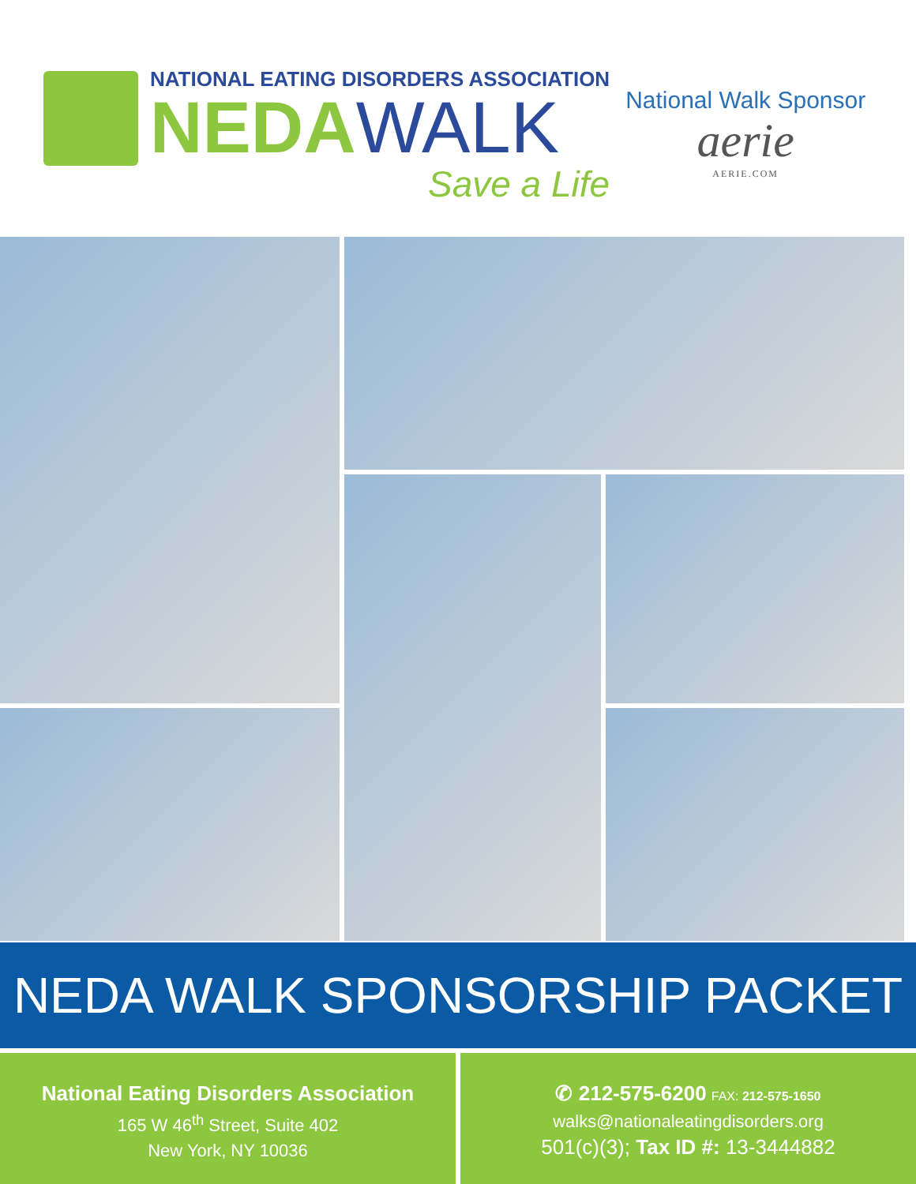NATIONAL EATING DISORDERS ASSOCIATION
NEDAWALK
Save a Life
National Walk Sponsor
aerie
AERIE.COM
NEDA WALK SPONSORSHIP PACKET
National Eating Disorders Association
165 W 46<sup>th</sup> Street, Suite 402
New York, NY 10036
✆ 212-575-6200 FAX: 212-575-1650
walks@nationaleatingdisorders.org
501(c)(3); Tax ID #: 13-3444882